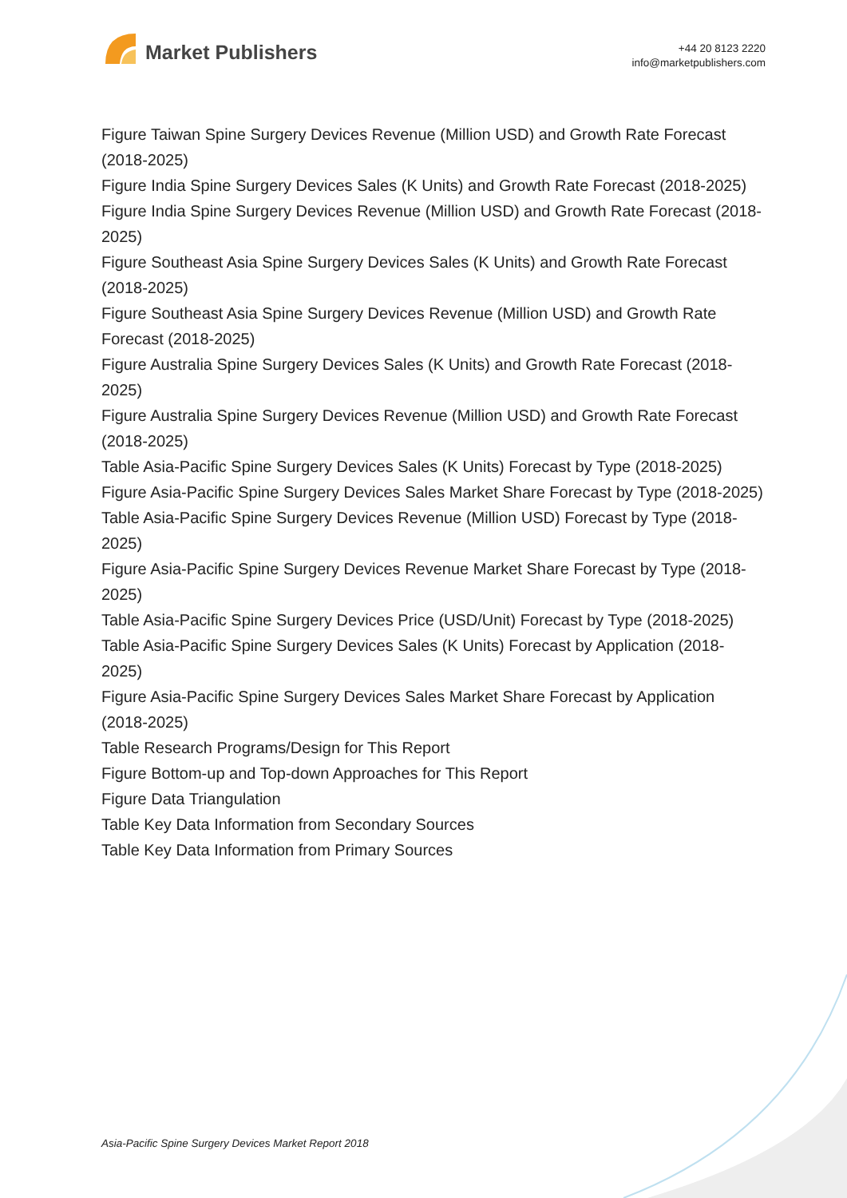Market Publishers
+44 20 8123 2220
info@marketpublishers.com
Figure Taiwan Spine Surgery Devices Revenue (Million USD) and Growth Rate Forecast (2018-2025)
Figure India Spine Surgery Devices Sales (K Units) and Growth Rate Forecast (2018-2025)
Figure India Spine Surgery Devices Revenue (Million USD) and Growth Rate Forecast (2018-2025)
Figure Southeast Asia Spine Surgery Devices Sales (K Units) and Growth Rate Forecast (2018-2025)
Figure Southeast Asia Spine Surgery Devices Revenue (Million USD) and Growth Rate Forecast (2018-2025)
Figure Australia Spine Surgery Devices Sales (K Units) and Growth Rate Forecast (2018-2025)
Figure Australia Spine Surgery Devices Revenue (Million USD) and Growth Rate Forecast (2018-2025)
Table Asia-Pacific Spine Surgery Devices Sales (K Units) Forecast by Type (2018-2025)
Figure Asia-Pacific Spine Surgery Devices Sales Market Share Forecast by Type (2018-2025)
Table Asia-Pacific Spine Surgery Devices Revenue (Million USD) Forecast by Type (2018-2025)
Figure Asia-Pacific Spine Surgery Devices Revenue Market Share Forecast by Type (2018-2025)
Table Asia-Pacific Spine Surgery Devices Price (USD/Unit) Forecast by Type (2018-2025)
Table Asia-Pacific Spine Surgery Devices Sales (K Units) Forecast by Application (2018-2025)
Figure Asia-Pacific Spine Surgery Devices Sales Market Share Forecast by Application (2018-2025)
Table Research Programs/Design for This Report
Figure Bottom-up and Top-down Approaches for This Report
Figure Data Triangulation
Table Key Data Information from Secondary Sources
Table Key Data Information from Primary Sources
Asia-Pacific Spine Surgery Devices Market Report 2018